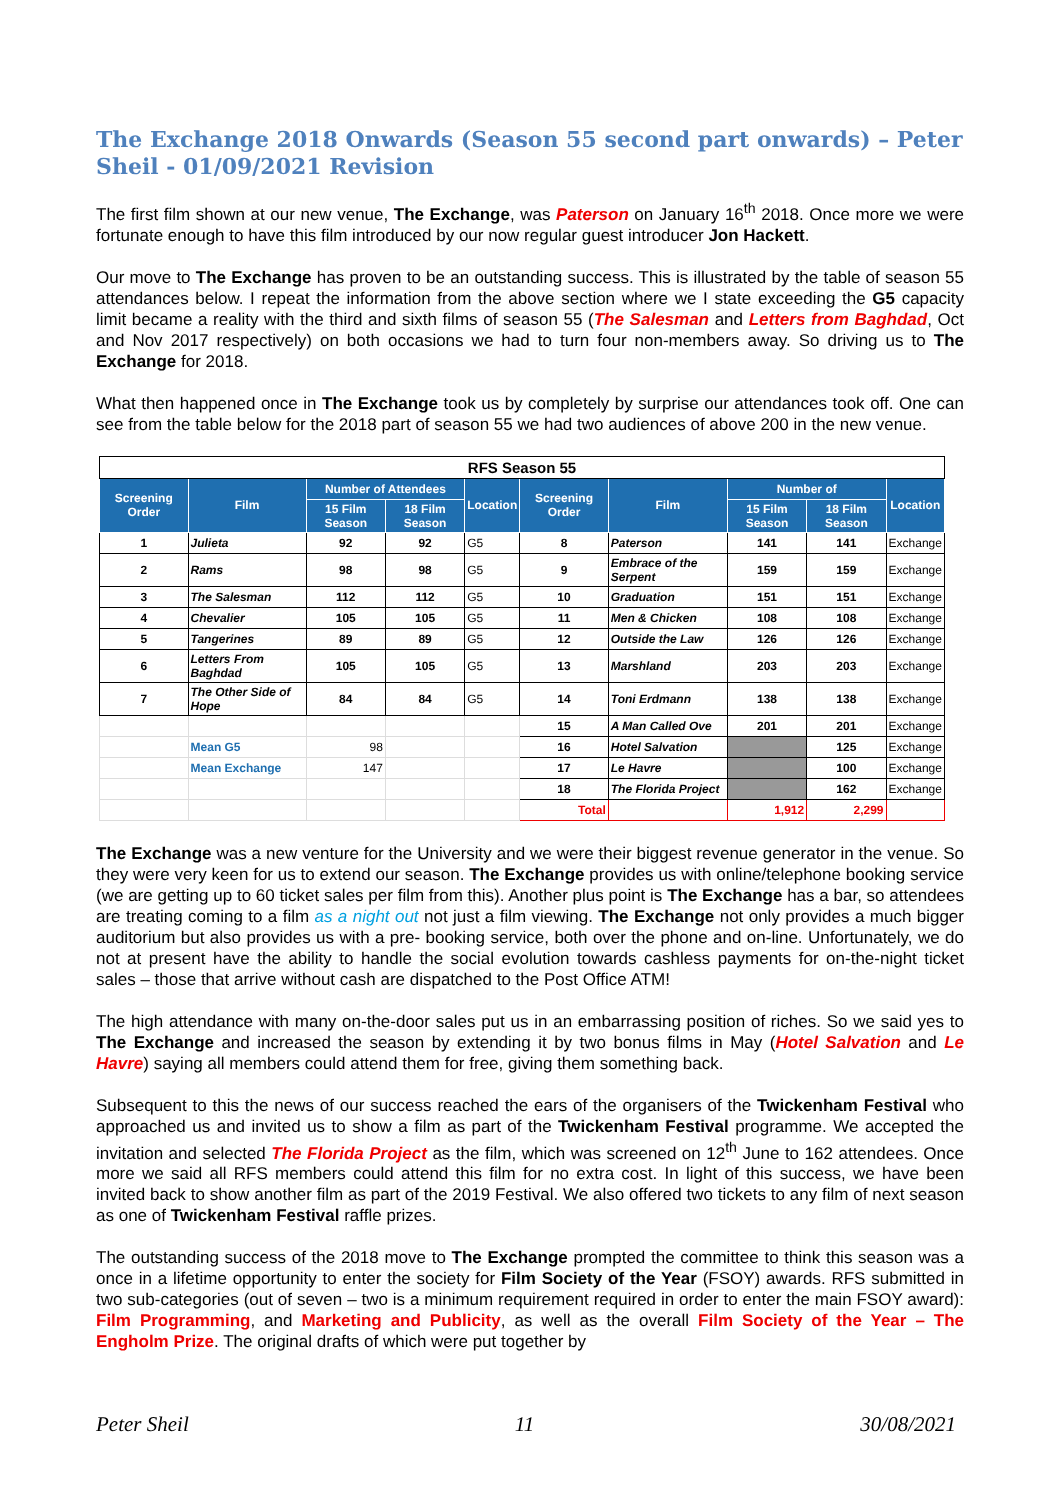The Exchange 2018 Onwards (Season 55 second part onwards) – Peter Sheil - 01/09/2021 Revision
The first film shown at our new venue, The Exchange, was Paterson on January 16<sup>th</sup> 2018. Once more we were fortunate enough to have this film introduced by our now regular guest introducer Jon Hackett.
Our move to The Exchange has proven to be an outstanding success. This is illustrated by the table of season 55 attendances below. I repeat the information from the above section where we I state exceeding the G5 capacity limit became a reality with the third and sixth films of season 55 (The Salesman and Letters from Baghdad, Oct and Nov 2017 respectively) on both occasions we had to turn four non-members away. So driving us to The Exchange for 2018.
What then happened once in The Exchange took us by completely by surprise our attendances took off. One can see from the table below for the 2018 part of season 55 we had two audiences of above 200 in the new venue.
| RFS Season 55 | | | | | | | | | |
| Screening Order | Film | Number of Attendees | | Location | Screening Order | Film | Number of | | Location |
| | | 15 Film Season | 18 Film Season | | | | 15 Film Season | 18 Film Season | |
| 1 | Julieta | 92 | 92 | G5 | 8 | Paterson | 141 | 141 | Exchange |
| 2 | Rams | 98 | 98 | G5 | 9 | Embrace of the Serpent | 159 | 159 | Exchange |
| 3 | The Salesman | 112 | 112 | G5 | 10 | Graduation | 151 | 151 | Exchange |
| 4 | Chevalier | 105 | 105 | G5 | 11 | Men & Chicken | 108 | 108 | Exchange |
| 5 | Tangerines | 89 | 89 | G5 | 12 | Outside the Law | 126 | 126 | Exchange |
| 6 | Letters From Baghdad | 105 | 105 | G5 | 13 | Marshland | 203 | 203 | Exchange |
| 7 | The Other Side of Hope | 84 | 84 | G5 | 14 | Toni Erdmann | 138 | 138 | Exchange |
| | | | | | 15 | A Man Called Ove | 201 | 201 | Exchange |
| | Mean G5 | 98 | | | 16 | Hotel Salvation | | 125 | Exchange |
| | Mean Exchange | 147 | | | 17 | Le Havre | | 100 | Exchange |
| | | | | | 18 | The Florida Project | | 162 | Exchange |
| | | | | | Total | | 1,912 | 2,299 | |
The Exchange was a new venture for the University and we were their biggest revenue generator in the venue. So they were very keen for us to extend our season. The Exchange provides us with online/telephone booking service (we are getting up to 60 ticket sales per film from this). Another plus point is The Exchange has a bar, so attendees are treating coming to a film as a night out not just a film viewing. The Exchange not only provides a much bigger auditorium but also provides us with a pre- booking service, both over the phone and on-line. Unfortunately, we do not at present have the ability to handle the social evolution towards cashless payments for on-the-night ticket sales – those that arrive without cash are dispatched to the Post Office ATM!
The high attendance with many on-the-door sales put us in an embarrassing position of riches. So we said yes to The Exchange and increased the season by extending it by two bonus films in May (Hotel Salvation and Le Havre) saying all members could attend them for free, giving them something back.
Subsequent to this the news of our success reached the ears of the organisers of the Twickenham Festival who approached us and invited us to show a film as part of the Twickenham Festival programme. We accepted the invitation and selected The Florida Project as the film, which was screened on 12<sup>th</sup> June to 162 attendees. Once more we said all RFS members could attend this film for no extra cost. In light of this success, we have been invited back to show another film as part of the 2019 Festival. We also offered two tickets to any film of next season as one of Twickenham Festival raffle prizes.
The outstanding success of the 2018 move to The Exchange prompted the committee to think this season was a once in a lifetime opportunity to enter the society for Film Society of the Year (FSOY) awards. RFS submitted in two sub-categories (out of seven – two is a minimum requirement required in order to enter the main FSOY award): Film Programming, and Marketing and Publicity, as well as the overall Film Society of the Year – The Engholm Prize. The original drafts of which were put together by
Peter Sheil 11 30/08/2021